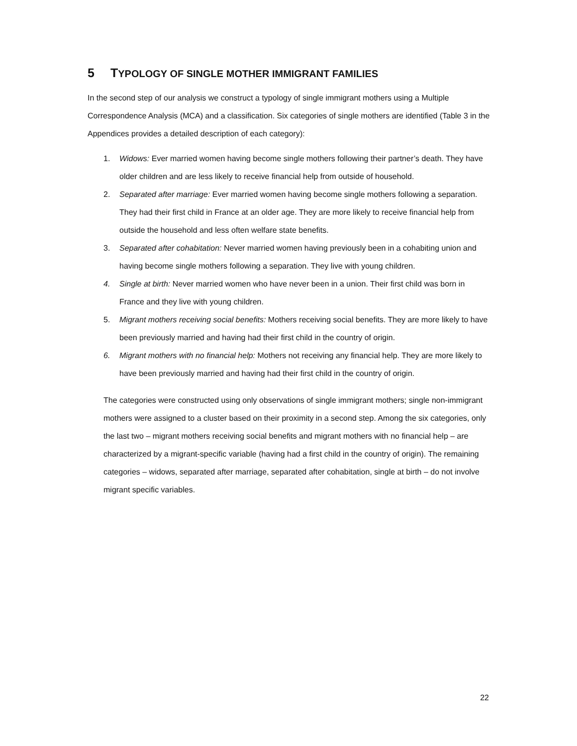5 TYPOLOGY OF SINGLE MOTHER IMMIGRANT FAMILIES
In the second step of our analysis we construct a typology of single immigrant mothers using a Multiple Correspondence Analysis (MCA) and a classification. Six categories of single mothers are identified (Table 3 in the Appendices provides a detailed description of each category):
1. Widows: Ever married women having become single mothers following their partner’s death. They have older children and are less likely to receive financial help from outside of household.
2. Separated after marriage: Ever married women having become single mothers following a separation. They had their first child in France at an older age. They are more likely to receive financial help from outside the household and less often welfare state benefits.
3. Separated after cohabitation: Never married women having previously been in a cohabiting union and having become single mothers following a separation. They live with young children.
4. Single at birth: Never married women who have never been in a union. Their first child was born in France and they live with young children.
5. Migrant mothers receiving social benefits: Mothers receiving social benefits. They are more likely to have been previously married and having had their first child in the country of origin.
6. Migrant mothers with no financial help: Mothers not receiving any financial help. They are more likely to have been previously married and having had their first child in the country of origin.
The categories were constructed using only observations of single immigrant mothers; single non-immigrant mothers were assigned to a cluster based on their proximity in a second step. Among the six categories, only the last two – migrant mothers receiving social benefits and migrant mothers with no financial help – are characterized by a migrant-specific variable (having had a first child in the country of origin). The remaining categories – widows, separated after marriage, separated after cohabitation, single at birth – do not involve migrant specific variables.
22